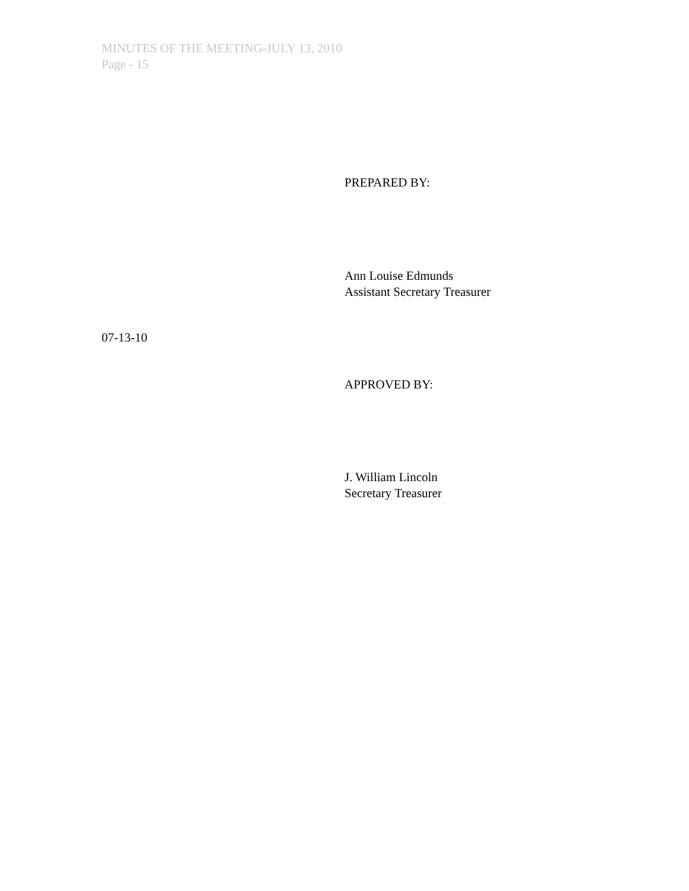MINUTES OF THE MEETING-JULY 13, 2010
Page - 15
PREPARED BY:
Ann Louise Edmunds
Assistant Secretary Treasurer
07-13-10
APPROVED BY:
J. William Lincoln
Secretary Treasurer